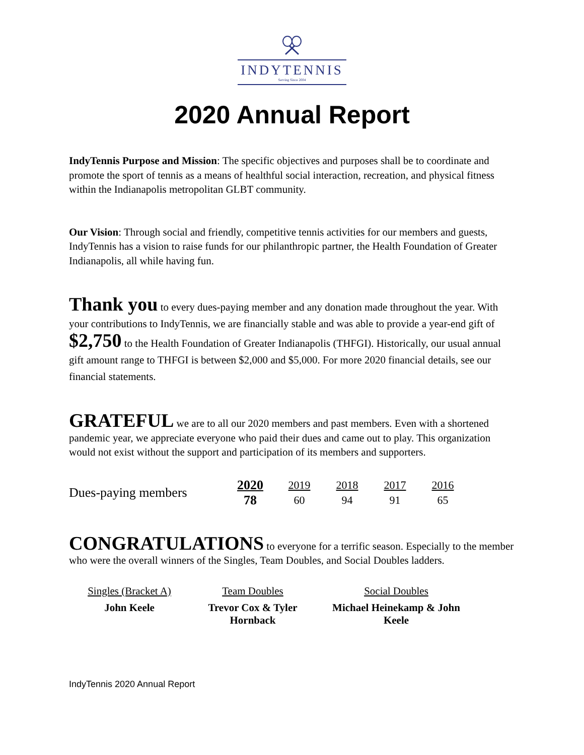INDYTENNIS
Serving Since 2004
2020 Annual Report
IndyTennis Purpose and Mission: The specific objectives and purposes shall be to coordinate and promote the sport of tennis as a means of healthful social interaction, recreation, and physical fitness within the Indianapolis metropolitan GLBT community.
Our Vision: Through social and friendly, competitive tennis activities for our members and guests, IndyTennis has a vision to raise funds for our philanthropic partner, the Health Foundation of Greater Indianapolis, all while having fun.
Thank you to every dues-paying member and any donation made throughout the year. With your contributions to IndyTennis, we are financially stable and was able to provide a year-end gift of $2,750 to the Health Foundation of Greater Indianapolis (THFGI). Historically, our usual annual gift amount range to THFGI is between $2,000 and $5,000. For more 2020 financial details, see our financial statements.
GRATEFUL we are to all our 2020 members and past members. Even with a shortened pandemic year, we appreciate everyone who paid their dues and came out to play. This organization would not exist without the support and participation of its members and supporters.
| Dues-paying members | 2020 | 2019 | 2018 | 2017 | 2016 |
| | 78 | 60 | 94 | 91 | 65 |
CONGRATULATIONS to everyone for a terrific season. Especially to the member who were the overall winners of the Singles, Team Doubles, and Social Doubles ladders.
| Singles (Bracket A) | Team Doubles | Social Doubles |
| John Keele | Trevor Cox & Tyler Hornback | Michael Heinekamp & John Keele |
IndyTennis 2020 Annual Report